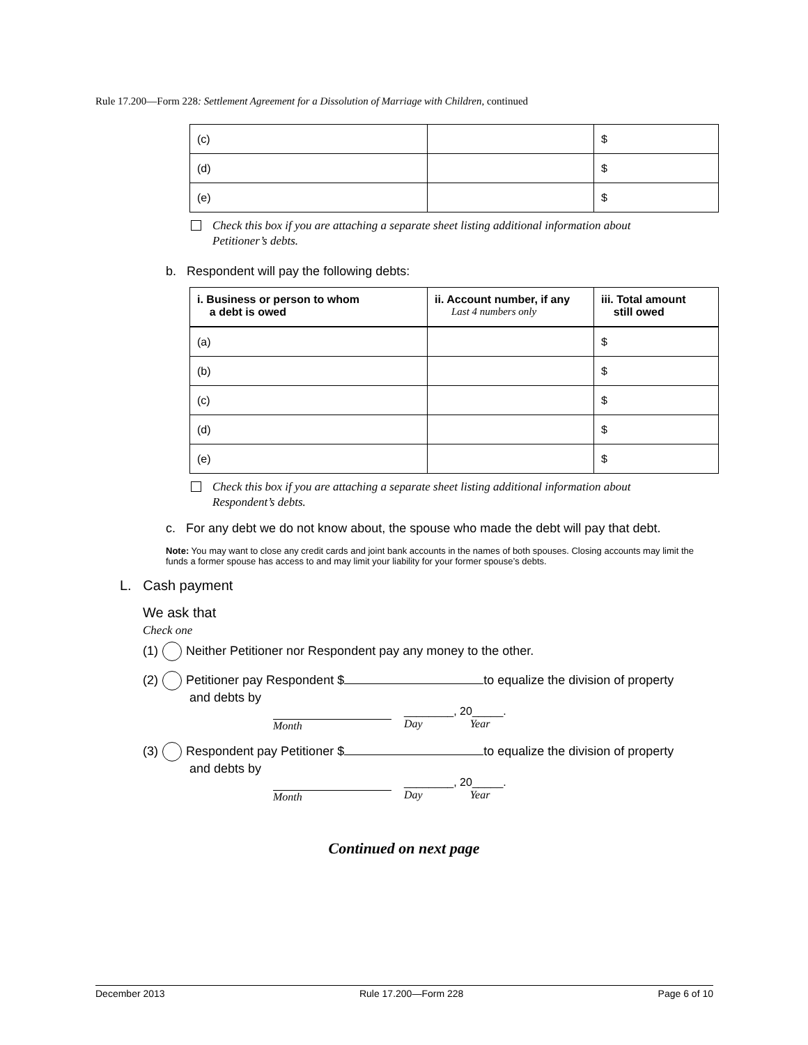Rule 17.200—Form 228: Settlement Agreement for a Dissolution of Marriage with Children, continued
| (c) | | $ |
| (d) | | $ |
| (e) | | $ |
Check this box if you are attaching a separate sheet listing additional information about Petitioner’s debts.
b. Respondent will pay the following debts:
| i. Business or person to whom a debt is owed | ii. Account number, if any Last 4 numbers only | iii. Total amount still owed |
| --- | --- | --- |
| (a) | | $ |
| (b) | | $ |
| (c) | | $ |
| (d) | | $ |
| (e) | | $ |
Check this box if you are attaching a separate sheet listing additional information about Respondent’s debts.
c. For any debt we do not know about, the spouse who made the debt will pay that debt.
Note: You may want to close any credit cards and joint bank accounts in the names of both spouses. Closing accounts may limit the funds a former spouse has access to and may limit your liability for your former spouse’s debts.
L. Cash payment
We ask that
Check one
(1) Neither Petitioner nor Respondent pay any money to the other.
(2) Petitioner pay Respondent $ to equalize the division of property
and debts by
Month ________, 20_____.
Day Year
(3) Respondent pay Petitioner $ to equalize the division of property
and debts by
Month ________, 20_____.
Day Year
Continued on next page
December 2013 Rule 17.200—Form 228 Page 6 of 10